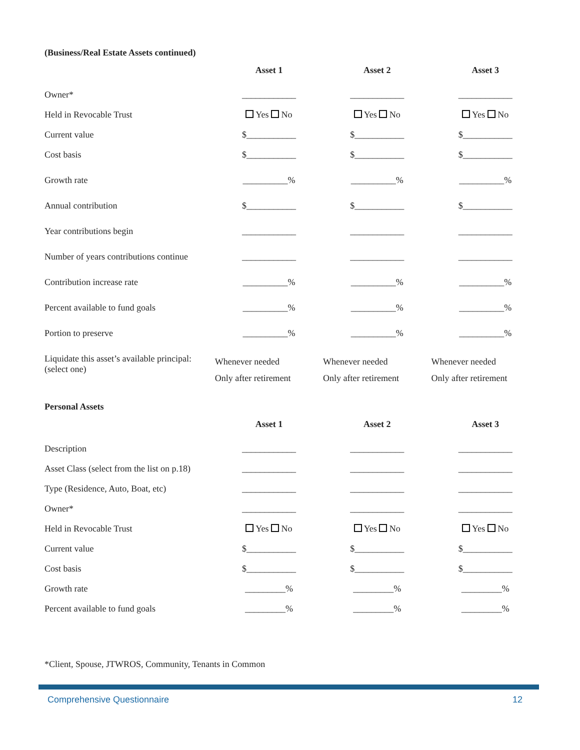(Business/Real Estate Assets continued)
| | Asset 1 | Asset 2 | Asset 3 |
| Owner* | ____________ | ____________ | ____________ |
| Held in Revocable Trust | Yes No | Yes No | Yes No |
| Current value | $___________ | $___________ | $___________ |
| Cost basis | $___________ | $___________ | $___________ |
| Growth rate | __________% | __________% | __________% |
| Annual contribution | $___________ | $___________ | $___________ |
| Year contributions begin | ____________ | ____________ | ____________ |
| Number of years contributions continue | ____________ | ____________ | ____________ |
| Contribution increase rate | __________% | __________% | __________% |
| Percent available to fund goals | __________% | __________% | __________% |
| Portion to preserve | __________% | __________% | __________% |
| Liquidate this asset’s available principal: (select one) | Whenever needed Only after retirement | Whenever needed Only after retirement | Whenever needed Only after retirement |
Personal Assets
| | Asset 1 | Asset 2 | Asset 3 |
| Description | ____________ | ____________ | ____________ |
| Asset Class (select from the list on p.18) | ____________ | ____________ | ____________ |
| Type (Residence, Auto, Boat, etc) | ____________ | ____________ | ____________ |
| Owner* | ____________ | ____________ | ____________ |
| Held in Revocable Trust | Yes No | Yes No | Yes No |
| Current value | $___________ | $___________ | $___________ |
| Cost basis | $___________ | $___________ | $___________ |
| Growth rate | _________% | _________% | _________% |
| Percent available to fund goals | _________% | _________% | _________% |
*Client, Spouse, JTWROS, Community, Tenants in Common
Comprehensive Questionnaire 12